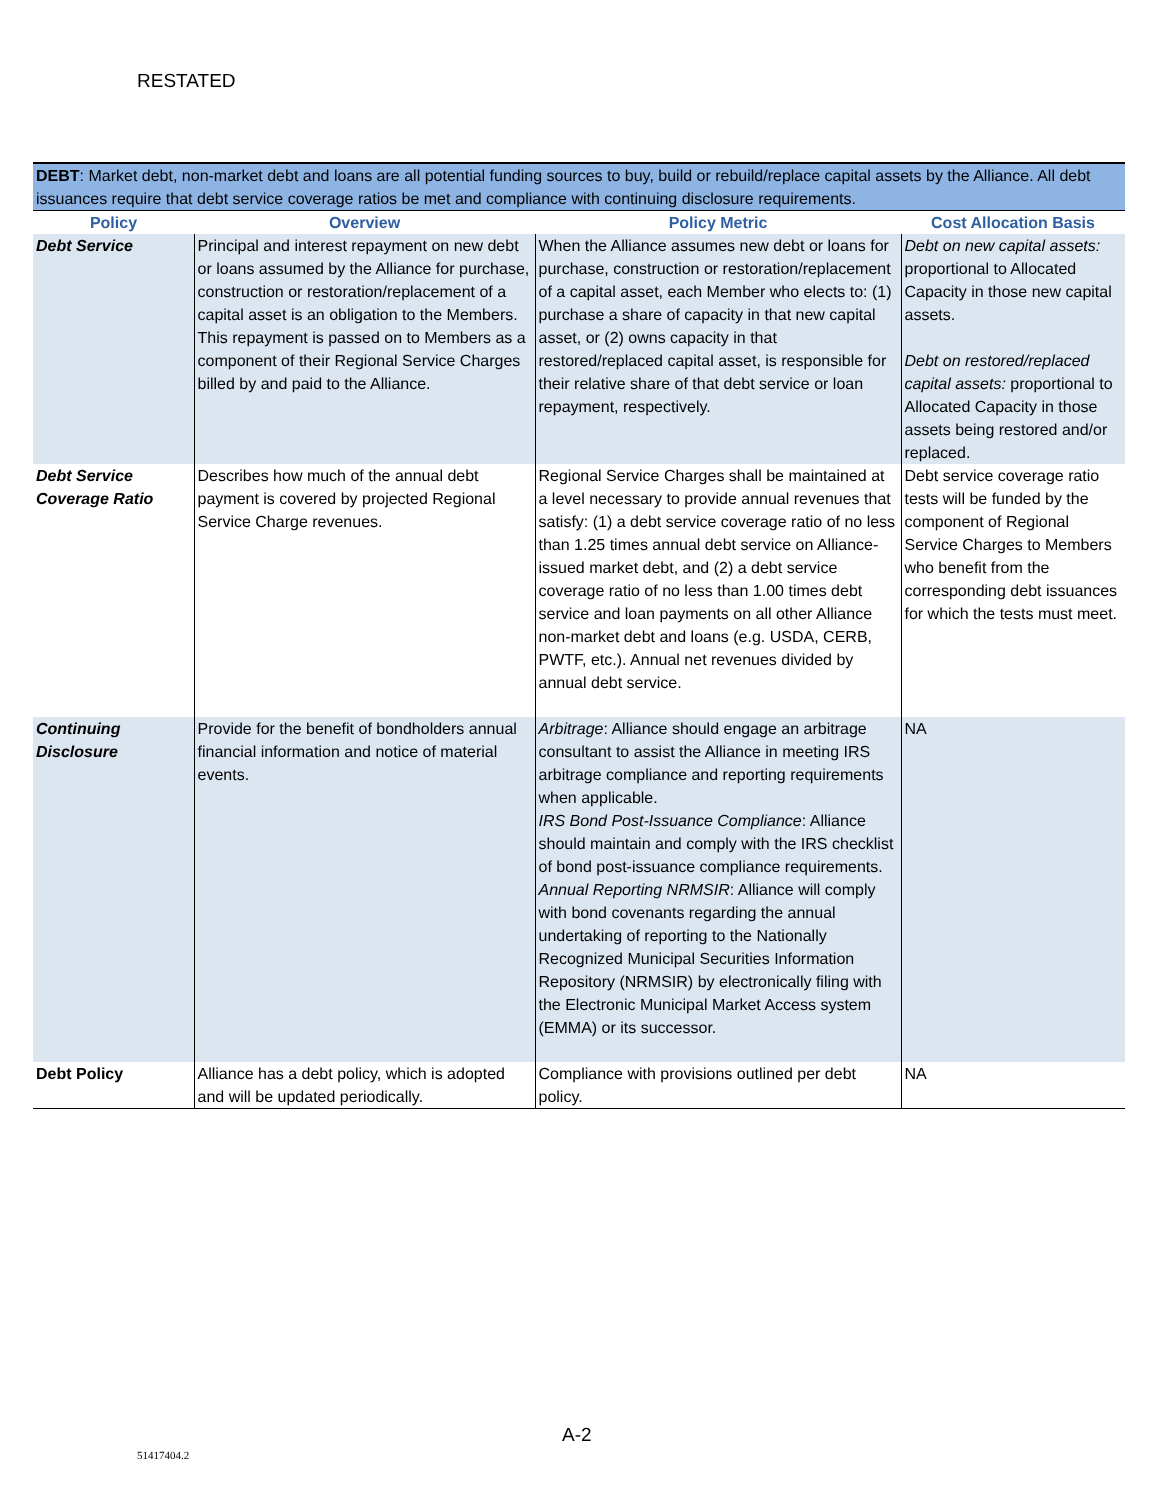RESTATED
| DEBT : Market debt, non-market debt and loans are all potential funding sources to buy, build or rebuild/replace capital assets by the Alliance. All debt issuances require that debt service coverage ratios be met and compliance with continuing disclosure requirements. | | | |
| Policy | Overview | Policy Metric | Cost Allocation Basis |
| Debt Service | Principal and interest repayment on new debt or loans assumed by the Alliance for purchase, construction or restoration/replacement of a capital asset is an obligation to the Members. This repayment is passed on to Members as a component of their Regional Service Charges billed by and paid to the Alliance. | When the Alliance assumes new debt or loans for purchase, construction or restoration/replacement of a capital asset, each Member who elects to: (1) purchase a share of capacity in that new capital asset, or (2) owns capacity in that restored/replaced capital asset, is responsible for their relative share of that debt service or loan repayment, respectively. | Debt on new capital assets: proportional to Allocated Capacity in those new capital assets. Debt on restored/replaced capital assets: proportional to Allocated Capacity in those assets being restored and/or replaced. |
| Debt Service Coverage Ratio | Describes how much of the annual debt payment is covered by projected Regional Service Charge revenues. | Regional Service Charges shall be maintained at a level necessary to provide annual revenues that satisfy: (1) a debt service coverage ratio of no less than 1.25 times annual debt service on Alliance-issued market debt, and (2) a debt service coverage ratio of no less than 1.00 times debt service and loan payments on all other Alliance non-market debt and loans (e.g. USDA, CERB, PWTF, etc.). Annual net revenues divided by annual debt service. | Debt service coverage ratio tests will be funded by the component of Regional Service Charges to Members who benefit from the corresponding debt issuances for which the tests must meet. |
| Continuing Disclosure | Provide for the benefit of bondholders annual financial information and notice of material events. | Arbitrage : Alliance should engage an arbitrage consultant to assist the Alliance in meeting IRS arbitrage compliance and reporting requirements when applicable. IRS Bond Post-Issuance Compliance : Alliance should maintain and comply with the IRS checklist of bond post-issuance compliance requirements. Annual Reporting NRMSIR : Alliance will comply with bond covenants regarding the annual undertaking of reporting to the Nationally Recognized Municipal Securities Information Repository (NRMSIR) by electronically filing with the Electronic Municipal Market Access system (EMMA) or its successor. | NA |
| Debt Policy | Alliance has a debt policy, which is adopted and will be updated periodically. | Compliance with provisions outlined per debt policy. | NA |
A-2
51417404.2